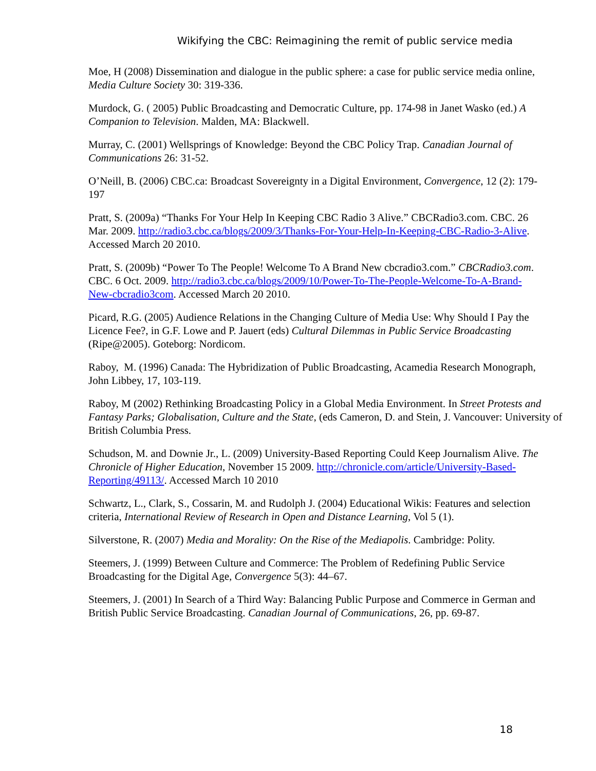Wikifying the CBC: Reimagining the remit of public service media
Moe, H (2008) Dissemination and dialogue in the public sphere: a case for public service media online, Media Culture Society 30: 319-336.
Murdock, G. ( 2005) Public Broadcasting and Democratic Culture, pp. 174-98 in Janet Wasko (ed.) A Companion to Television. Malden, MA: Blackwell.
Murray, C. (2001) Wellsprings of Knowledge: Beyond the CBC Policy Trap. Canadian Journal of Communications 26: 31-52.
O’Neill, B. (2006) CBC.ca: Broadcast Sovereignty in a Digital Environment, Convergence, 12 (2): 179-197
Pratt, S. (2009a) “Thanks For Your Help In Keeping CBC Radio 3 Alive.” CBCRadio3.com. CBC. 26 Mar. 2009. http://radio3.cbc.ca/blogs/2009/3/Thanks-For-Your-Help-In-Keeping-CBC-Radio-3-Alive. Accessed March 20 2010.
Pratt, S. (2009b) “Power To The People! Welcome To A Brand New cbcradio3.com.” CBCRadio3.com. CBC. 6 Oct. 2009. http://radio3.cbc.ca/blogs/2009/10/Power-To-The-People-Welcome-To-A-Brand-New-cbcradio3com. Accessed March 20 2010.
Picard, R.G. (2005) Audience Relations in the Changing Culture of Media Use: Why Should I Pay the Licence Fee?, in G.F. Lowe and P. Jauert (eds) Cultural Dilemmas in Public Service Broadcasting (Ripe@2005). Goteborg: Nordicom.
Raboy, M. (1996) Canada: The Hybridization of Public Broadcasting, Acamedia Research Monograph, John Libbey, 17, 103-119.
Raboy, M (2002) Rethinking Broadcasting Policy in a Global Media Environment. In Street Protests and Fantasy Parks; Globalisation, Culture and the State, (eds Cameron, D. and Stein, J. Vancouver: University of British Columbia Press.
Schudson, M. and Downie Jr., L. (2009) University-Based Reporting Could Keep Journalism Alive. The Chronicle of Higher Education, November 15 2009. http://chronicle.com/article/University-Based-Reporting/49113/. Accessed March 10 2010
Schwartz, L., Clark, S., Cossarin, M. and Rudolph J. (2004) Educational Wikis: Features and selection criteria, International Review of Research in Open and Distance Learning, Vol 5 (1).
Silverstone, R. (2007) Media and Morality: On the Rise of the Mediapolis. Cambridge: Polity.
Steemers, J. (1999) Between Culture and Commerce: The Problem of Redefining Public Service Broadcasting for the Digital Age, Convergence 5(3): 44–67.
Steemers, J. (2001) In Search of a Third Way: Balancing Public Purpose and Commerce in German and British Public Service Broadcasting. Canadian Journal of Communications, 26, pp. 69-87.
18